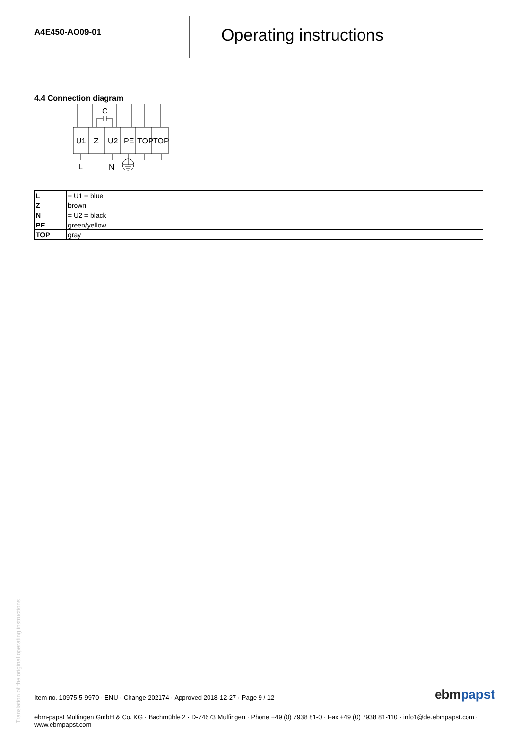A4E450-AO09-01
Operating instructions
4.4 Connection diagram
C
U1
Z
U2
PE
TOP
TOP
L
N
| L | = U1 = blue |
| Z | brown |
| N | = U2 = black |
| PE | green/yellow |
| TOP | gray |
Translation of the original operating instructions
Item no. 10975-5-9970 · ENU · Change 202174 · Approved 2018-12-27 · Page 9 / 12
ebmpapst
ebm-papst Mulfingen GmbH & Co. KG · Bachmühle 2 · D-74673 Mulfingen · Phone +49 (0) 7938 81-0 · Fax +49 (0) 7938 81-110 · info1@de.ebmpapst.com · www.ebmpapst.com